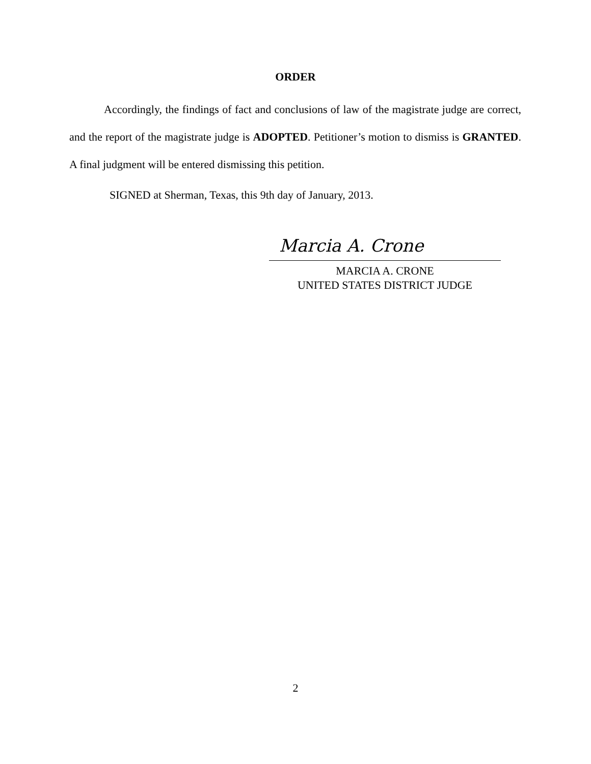ORDER
Accordingly, the findings of fact and conclusions of law of the magistrate judge are correct, and the report of the magistrate judge is ADOPTED. Petitioner’s motion to dismiss is GRANTED. A final judgment will be entered dismissing this petition.
SIGNED at Sherman, Texas, this 9th day of January, 2013.
Marcia A. Crone
MARCIA A. CRONE
UNITED STATES DISTRICT JUDGE
2